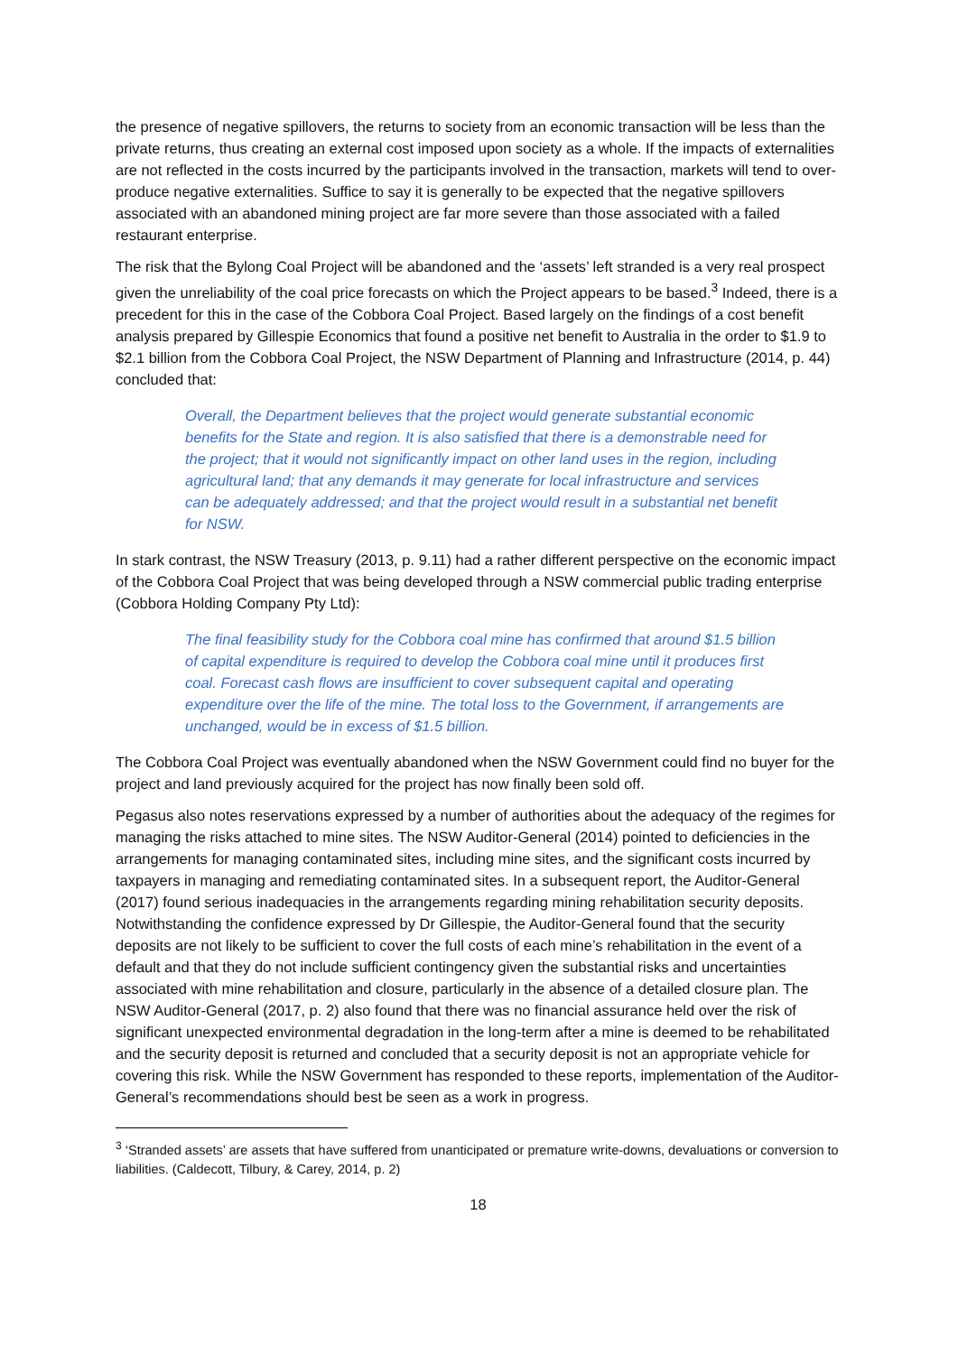the presence of negative spillovers, the returns to society from an economic transaction will be less than the private returns, thus creating an external cost imposed upon society as a whole. If the impacts of externalities are not reflected in the costs incurred by the participants involved in the transaction, markets will tend to over-produce negative externalities. Suffice to say it is generally to be expected that the negative spillovers associated with an abandoned mining project are far more severe than those associated with a failed restaurant enterprise.
The risk that the Bylong Coal Project will be abandoned and the ‘assets’ left stranded is a very real prospect given the unreliability of the coal price forecasts on which the Project appears to be based.<sup>3</sup> Indeed, there is a precedent for this in the case of the Cobbora Coal Project. Based largely on the findings of a cost benefit analysis prepared by Gillespie Economics that found a positive net benefit to Australia in the order to $1.9 to $2.1 billion from the Cobbora Coal Project, the NSW Department of Planning and Infrastructure (2014, p. 44) concluded that:
Overall, the Department believes that the project would generate substantial economic benefits for the State and region. It is also satisfied that there is a demonstrable need for the project; that it would not significantly impact on other land uses in the region, including agricultural land; that any demands it may generate for local infrastructure and services can be adequately addressed; and that the project would result in a substantial net benefit for NSW.
In stark contrast, the NSW Treasury (2013, p. 9.11) had a rather different perspective on the economic impact of the Cobbora Coal Project that was being developed through a NSW commercial public trading enterprise (Cobbora Holding Company Pty Ltd):
The final feasibility study for the Cobbora coal mine has confirmed that around $1.5 billion of capital expenditure is required to develop the Cobbora coal mine until it produces first coal. Forecast cash flows are insufficient to cover subsequent capital and operating expenditure over the life of the mine. The total loss to the Government, if arrangements are unchanged, would be in excess of $1.5 billion.
The Cobbora Coal Project was eventually abandoned when the NSW Government could find no buyer for the project and land previously acquired for the project has now finally been sold off.
Pegasus also notes reservations expressed by a number of authorities about the adequacy of the regimes for managing the risks attached to mine sites. The NSW Auditor-General (2014) pointed to deficiencies in the arrangements for managing contaminated sites, including mine sites, and the significant costs incurred by taxpayers in managing and remediating contaminated sites. In a subsequent report, the Auditor-General (2017) found serious inadequacies in the arrangements regarding mining rehabilitation security deposits. Notwithstanding the confidence expressed by Dr Gillespie, the Auditor-General found that the security deposits are not likely to be sufficient to cover the full costs of each mine’s rehabilitation in the event of a default and that they do not include sufficient contingency given the substantial risks and uncertainties associated with mine rehabilitation and closure, particularly in the absence of a detailed closure plan. The NSW Auditor-General (2017, p. 2) also found that there was no financial assurance held over the risk of significant unexpected environmental degradation in the long-term after a mine is deemed to be rehabilitated and the security deposit is returned and concluded that a security deposit is not an appropriate vehicle for covering this risk. While the NSW Government has responded to these reports, implementation of the Auditor-General’s recommendations should best be seen as a work in progress.
<sup>3</sup> ‘Stranded assets’ are assets that have suffered from unanticipated or premature write-downs, devaluations or conversion to liabilities. (Caldecott, Tilbury, & Carey, 2014, p. 2)
18